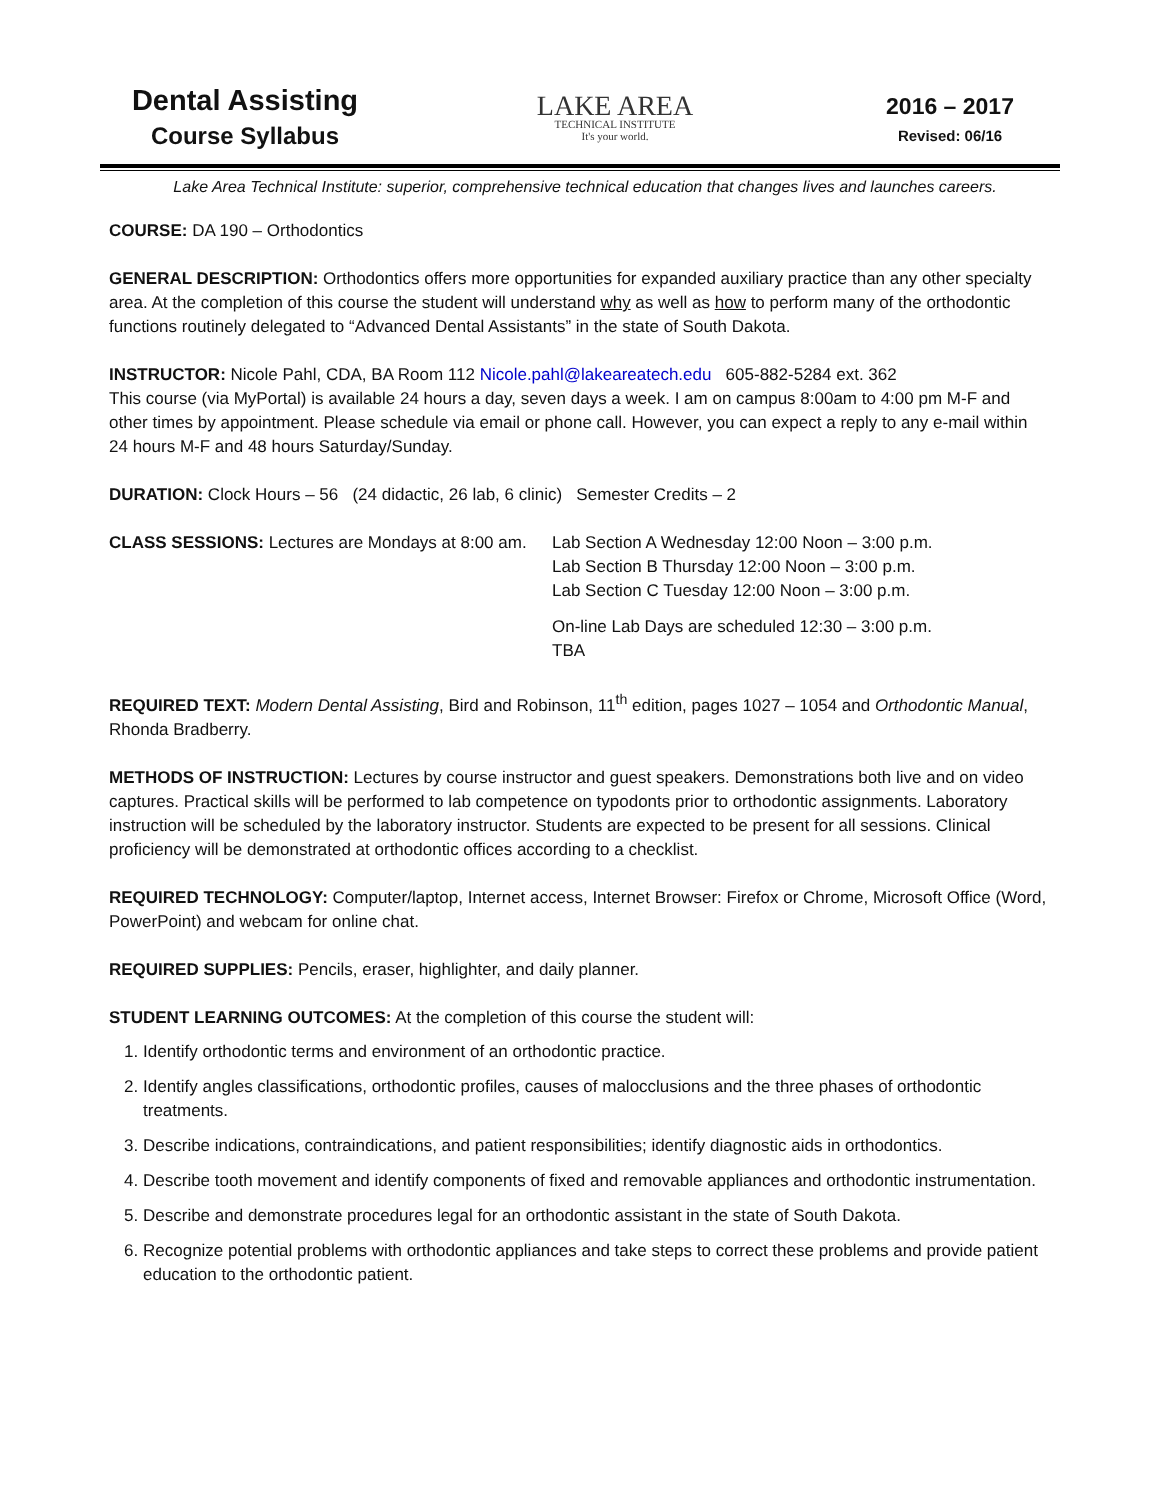Dental Assisting
Course Syllabus
LAKE AREA
TECHNICAL INSTITUTE
It's your world.
2016 – 2017
Revised: 06/16
Lake Area Technical Institute: superior, comprehensive technical education that changes lives and launches careers.
COURSE: DA 190 – Orthodontics
GENERAL DESCRIPTION: Orthodontics offers more opportunities for expanded auxiliary practice than any other specialty area. At the completion of this course the student will understand why as well as how to perform many of the orthodontic functions routinely delegated to “Advanced Dental Assistants” in the state of South Dakota.
INSTRUCTOR: Nicole Pahl, CDA, BA Room 112 Nicole.pahl@lakeareatech.edu 605-882-5284 ext. 362
This course (via MyPortal) is available 24 hours a day, seven days a week. I am on campus 8:00am to 4:00 pm M-F and other times by appointment. Please schedule via email or phone call. However, you can expect a reply to any e-mail within 24 hours M-F and 48 hours Saturday/Sunday.
DURATION: Clock Hours – 56 (24 didactic, 26 lab, 6 clinic) Semester Credits – 2
CLASS SESSIONS: Lectures are Mondays at 8:00 am.
Lab Section A Wednesday 12:00 Noon – 3:00 p.m.
Lab Section B Thursday 12:00 Noon – 3:00 p.m.
Lab Section C Tuesday 12:00 Noon – 3:00 p.m.
On-line Lab Days are scheduled 12:30 – 3:00 p.m.
TBA
REQUIRED TEXT: Modern Dental Assisting, Bird and Robinson, 11<sup>th</sup> edition, pages 1027 – 1054 and Orthodontic Manual, Rhonda Bradberry.
METHODS OF INSTRUCTION: Lectures by course instructor and guest speakers. Demonstrations both live and on video captures. Practical skills will be performed to lab competence on typodonts prior to orthodontic assignments. Laboratory instruction will be scheduled by the laboratory instructor. Students are expected to be present for all sessions. Clinical proficiency will be demonstrated at orthodontic offices according to a checklist.
REQUIRED TECHNOLOGY: Computer/laptop, Internet access, Internet Browser: Firefox or Chrome, Microsoft Office (Word, PowerPoint) and webcam for online chat.
REQUIRED SUPPLIES: Pencils, eraser, highlighter, and daily planner.
STUDENT LEARNING OUTCOMES: At the completion of this course the student will:
1. Identify orthodontic terms and environment of an orthodontic practice.
2. Identify angles classifications, orthodontic profiles, causes of malocclusions and the three phases of orthodontic treatments.
3. Describe indications, contraindications, and patient responsibilities; identify diagnostic aids in orthodontics.
4. Describe tooth movement and identify components of fixed and removable appliances and orthodontic instrumentation.
5. Describe and demonstrate procedures legal for an orthodontic assistant in the state of South Dakota.
6. Recognize potential problems with orthodontic appliances and take steps to correct these problems and provide patient education to the orthodontic patient.